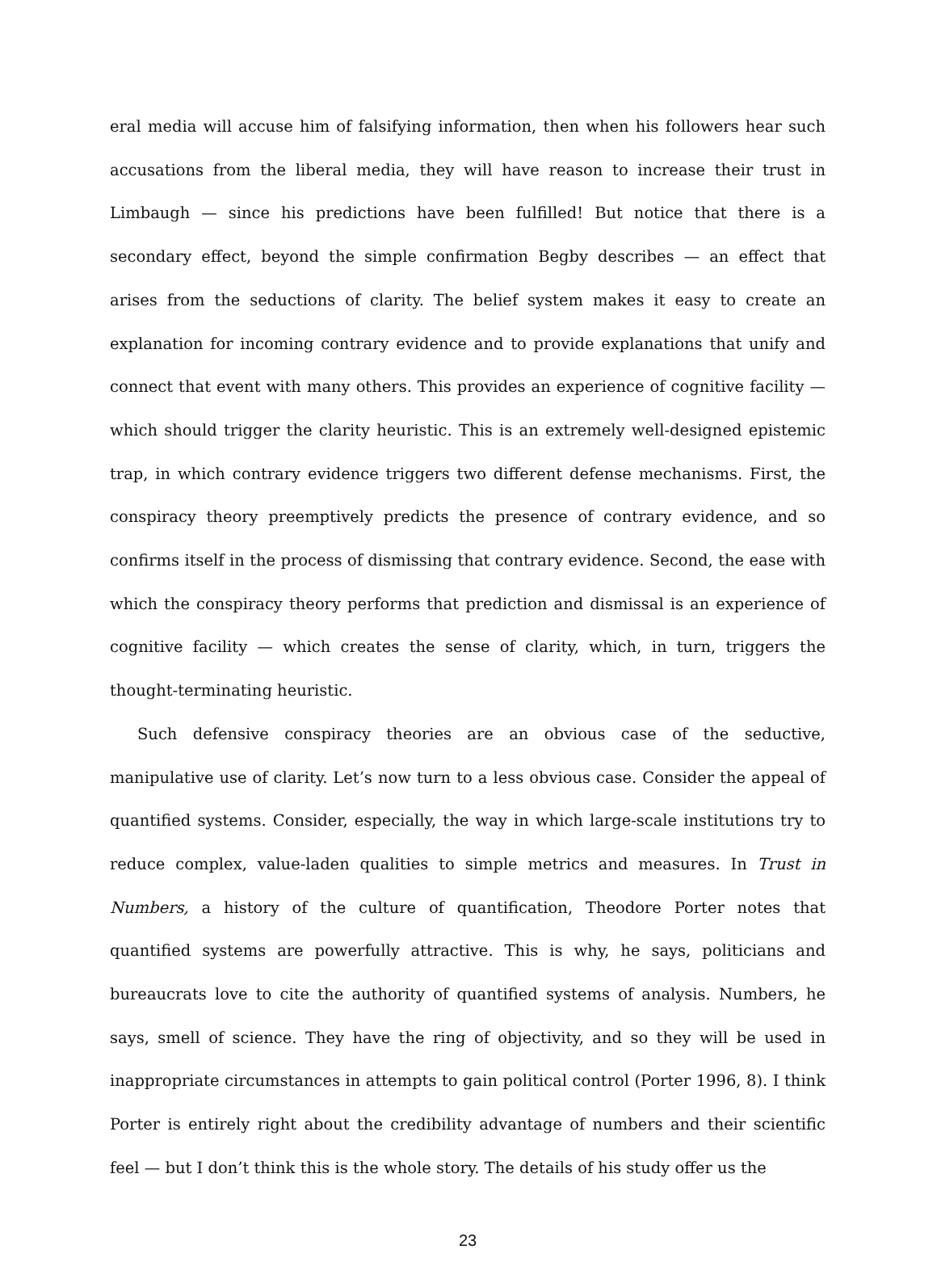eral media will accuse him of falsifying information, then when his followers hear such accusations from the liberal media, they will have reason to increase their trust in Limbaugh — since his predictions have been fulfilled! But notice that there is a secondary effect, beyond the simple confirmation Begby describes — an effect that arises from the seductions of clarity. The belief system makes it easy to create an explanation for incoming contrary evidence and to provide explanations that unify and connect that event with many others. This provides an experience of cognitive facility — which should trigger the clarity heuristic. This is an extremely well-designed epistemic trap, in which contrary evidence triggers two different defense mechanisms. First, the conspiracy theory preemptively predicts the presence of contrary evidence, and so confirms itself in the process of dismissing that contrary evidence. Second, the ease with which the conspiracy theory performs that prediction and dismissal is an experience of cognitive facility — which creates the sense of clarity, which, in turn, triggers the thought-terminating heuristic.
Such defensive conspiracy theories are an obvious case of the seductive, manipulative use of clarity. Let’s now turn to a less obvious case. Consider the appeal of quantified systems. Consider, especially, the way in which large-scale institutions try to reduce complex, value-laden qualities to simple metrics and measures. In Trust in Numbers, a history of the culture of quantification, Theodore Porter notes that quantified systems are powerfully attractive. This is why, he says, politicians and bureaucrats love to cite the authority of quantified systems of analysis. Numbers, he says, smell of science. They have the ring of objectivity, and so they will be used in inappropriate circumstances in attempts to gain political control (Porter 1996, 8). I think Porter is entirely right about the credibility advantage of numbers and their scientific feel — but I don’t think this is the whole story. The details of his study offer us the
23